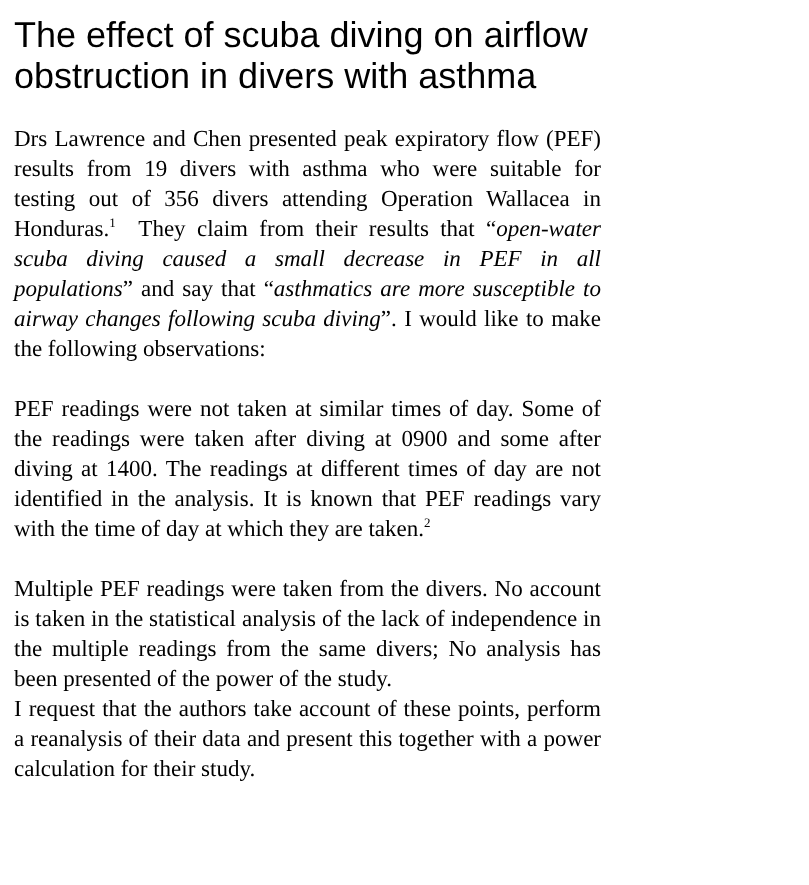The effect of scuba diving on airflow obstruction in divers with asthma
Drs Lawrence and Chen presented peak expiratory flow (PEF) results from 19 divers with asthma who were suitable for testing out of 356 divers attending Operation Wallacea in Honduras.<sup>1</sup> They claim from their results that “open-water scuba diving caused a small decrease in PEF in all populations” and say that “asthmatics are more susceptible to airway changes following scuba diving”. I would like to make the following observations:
PEF readings were not taken at similar times of day. Some of the readings were taken after diving at 0900 and some after diving at 1400. The readings at different times of day are not identified in the analysis. It is known that PEF readings vary with the time of day at which they are taken.<sup>2</sup>
Multiple PEF readings were taken from the divers. No account is taken in the statistical analysis of the lack of independence in the multiple readings from the same divers; No analysis has been presented of the power of the study.
I request that the authors take account of these points, perform a reanalysis of their data and present this together with a power calculation for their study.